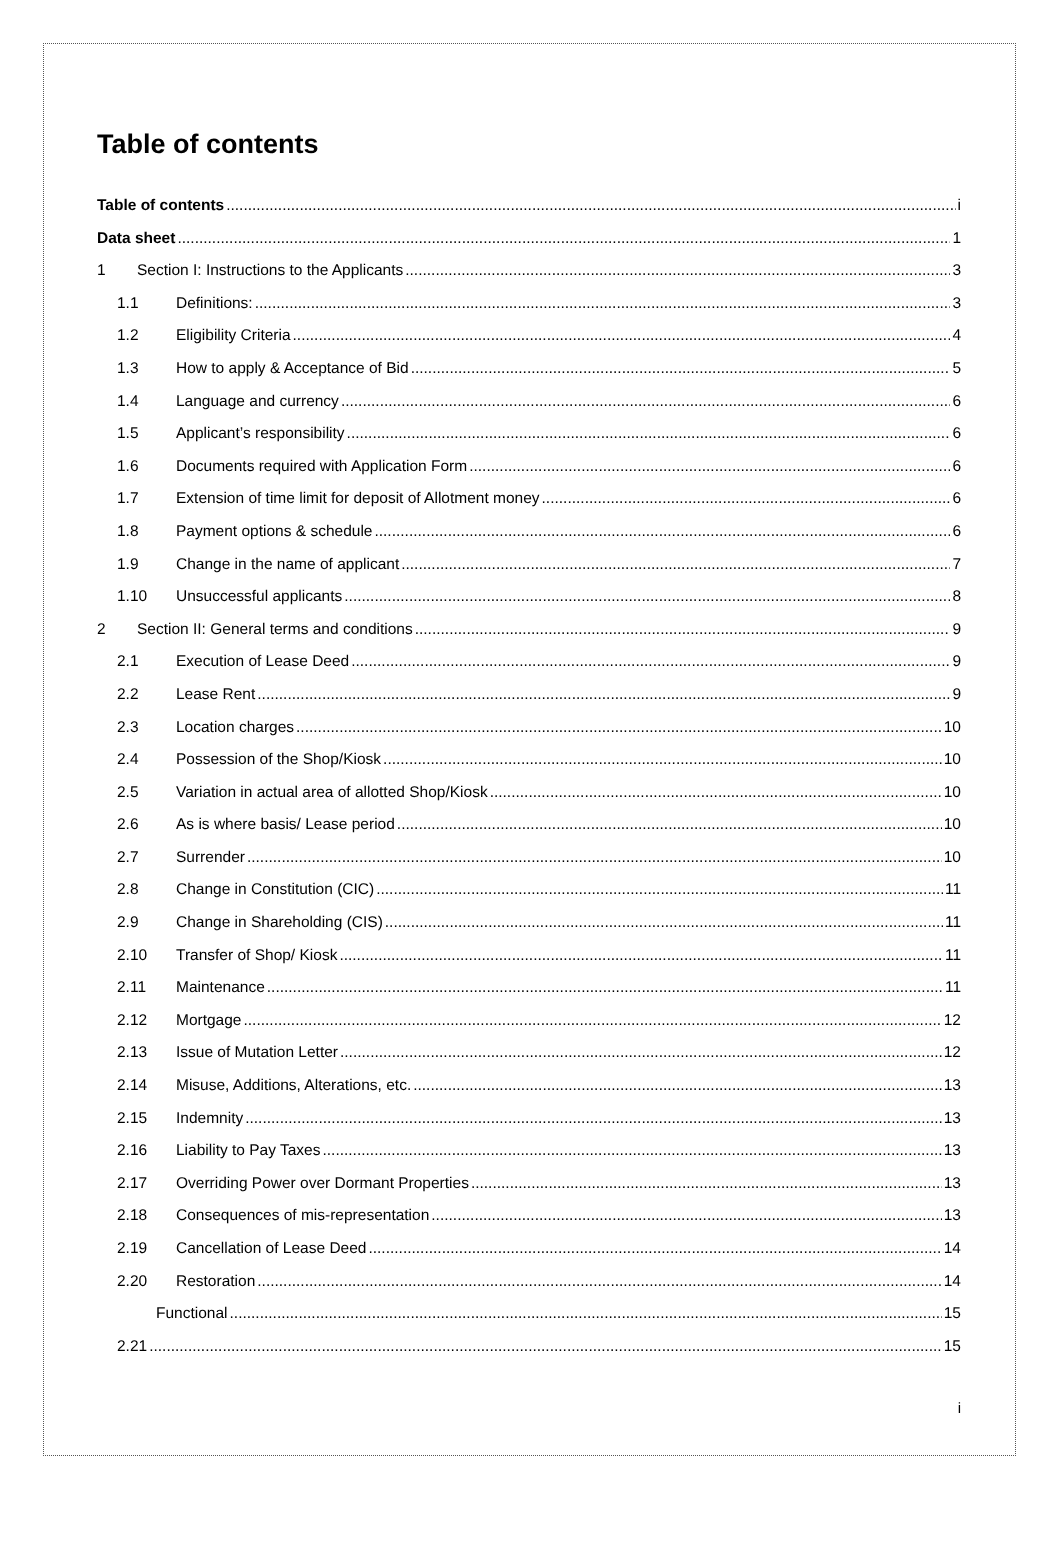Table of contents
Table of contents i
Data sheet 1
1 Section I: Instructions to the Applicants 3
1.1 Definitions: 3
1.2 Eligibility Criteria 4
1.3 How to apply & Acceptance of Bid 5
1.4 Language and currency 6
1.5 Applicant’s responsibility 6
1.6 Documents required with Application Form 6
1.7 Extension of time limit for deposit of Allotment money 6
1.8 Payment options & schedule 6
1.9 Change in the name of applicant 7
1.10 Unsuccessful applicants 8
2 Section II: General terms and conditions 9
2.1 Execution of Lease Deed 9
2.2 Lease Rent 9
2.3 Location charges 10
2.4 Possession of the Shop/Kiosk 10
2.5 Variation in actual area of allotted Shop/Kiosk 10
2.6 As is where basis/ Lease period 10
2.7 Surrender 10
2.8 Change in Constitution (CIC) 11
2.9 Change in Shareholding (CIS) 11
2.10 Transfer of Shop/ Kiosk 11
2.11 Maintenance 11
2.12 Mortgage 12
2.13 Issue of Mutation Letter 12
2.14 Misuse, Additions, Alterations, etc. 13
2.15 Indemnity 13
2.16 Liability to Pay Taxes 13
2.17 Overriding Power over Dormant Properties 13
2.18 Consequences of mis-representation 13
2.19 Cancellation of Lease Deed 14
2.20 Restoration 14
Functional 15
2.21 15
i